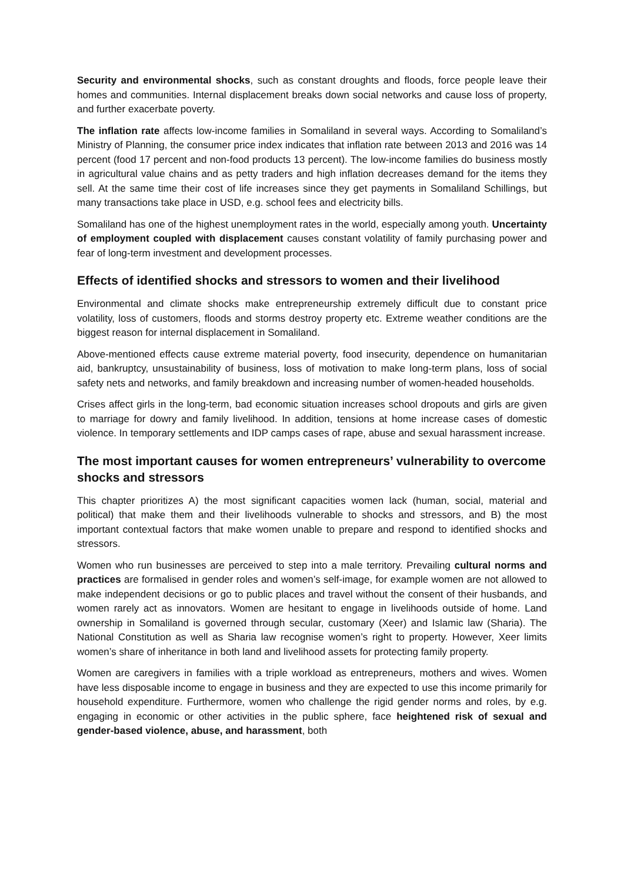Security and environmental shocks, such as constant droughts and floods, force people leave their homes and communities. Internal displacement breaks down social networks and cause loss of property, and further exacerbate poverty.
The inflation rate affects low-income families in Somaliland in several ways. According to Somaliland’s Ministry of Planning, the consumer price index indicates that inflation rate between 2013 and 2016 was 14 percent (food 17 percent and non-food products 13 percent). The low-income families do business mostly in agricultural value chains and as petty traders and high inflation decreases demand for the items they sell. At the same time their cost of life increases since they get payments in Somaliland Schillings, but many transactions take place in USD, e.g. school fees and electricity bills.
Somaliland has one of the highest unemployment rates in the world, especially among youth. Uncertainty of employment coupled with displacement causes constant volatility of family purchasing power and fear of long-term investment and development processes.
Effects of identified shocks and stressors to women and their livelihood
Environmental and climate shocks make entrepreneurship extremely difficult due to constant price volatility, loss of customers, floods and storms destroy property etc. Extreme weather conditions are the biggest reason for internal displacement in Somaliland.
Above-mentioned effects cause extreme material poverty, food insecurity, dependence on humanitarian aid, bankruptcy, unsustainability of business, loss of motivation to make long-term plans, loss of social safety nets and networks, and family breakdown and increasing number of women-headed households.
Crises affect girls in the long-term, bad economic situation increases school dropouts and girls are given to marriage for dowry and family livelihood. In addition, tensions at home increase cases of domestic violence. In temporary settlements and IDP camps cases of rape, abuse and sexual harassment increase.
The most important causes for women entrepreneurs’ vulnerability to overcome shocks and stressors
This chapter prioritizes A) the most significant capacities women lack (human, social, material and political) that make them and their livelihoods vulnerable to shocks and stressors, and B) the most important contextual factors that make women unable to prepare and respond to identified shocks and stressors.
Women who run businesses are perceived to step into a male territory. Prevailing cultural norms and practices are formalised in gender roles and women’s self-image, for example women are not allowed to make independent decisions or go to public places and travel without the consent of their husbands, and women rarely act as innovators. Women are hesitant to engage in livelihoods outside of home. Land ownership in Somaliland is governed through secular, customary (Xeer) and Islamic law (Sharia). The National Constitution as well as Sharia law recognise women’s right to property. However, Xeer limits women’s share of inheritance in both land and livelihood assets for protecting family property.
Women are caregivers in families with a triple workload as entrepreneurs, mothers and wives. Women have less disposable income to engage in business and they are expected to use this income primarily for household expenditure. Furthermore, women who challenge the rigid gender norms and roles, by e.g. engaging in economic or other activities in the public sphere, face heightened risk of sexual and gender-based violence, abuse, and harassment, both